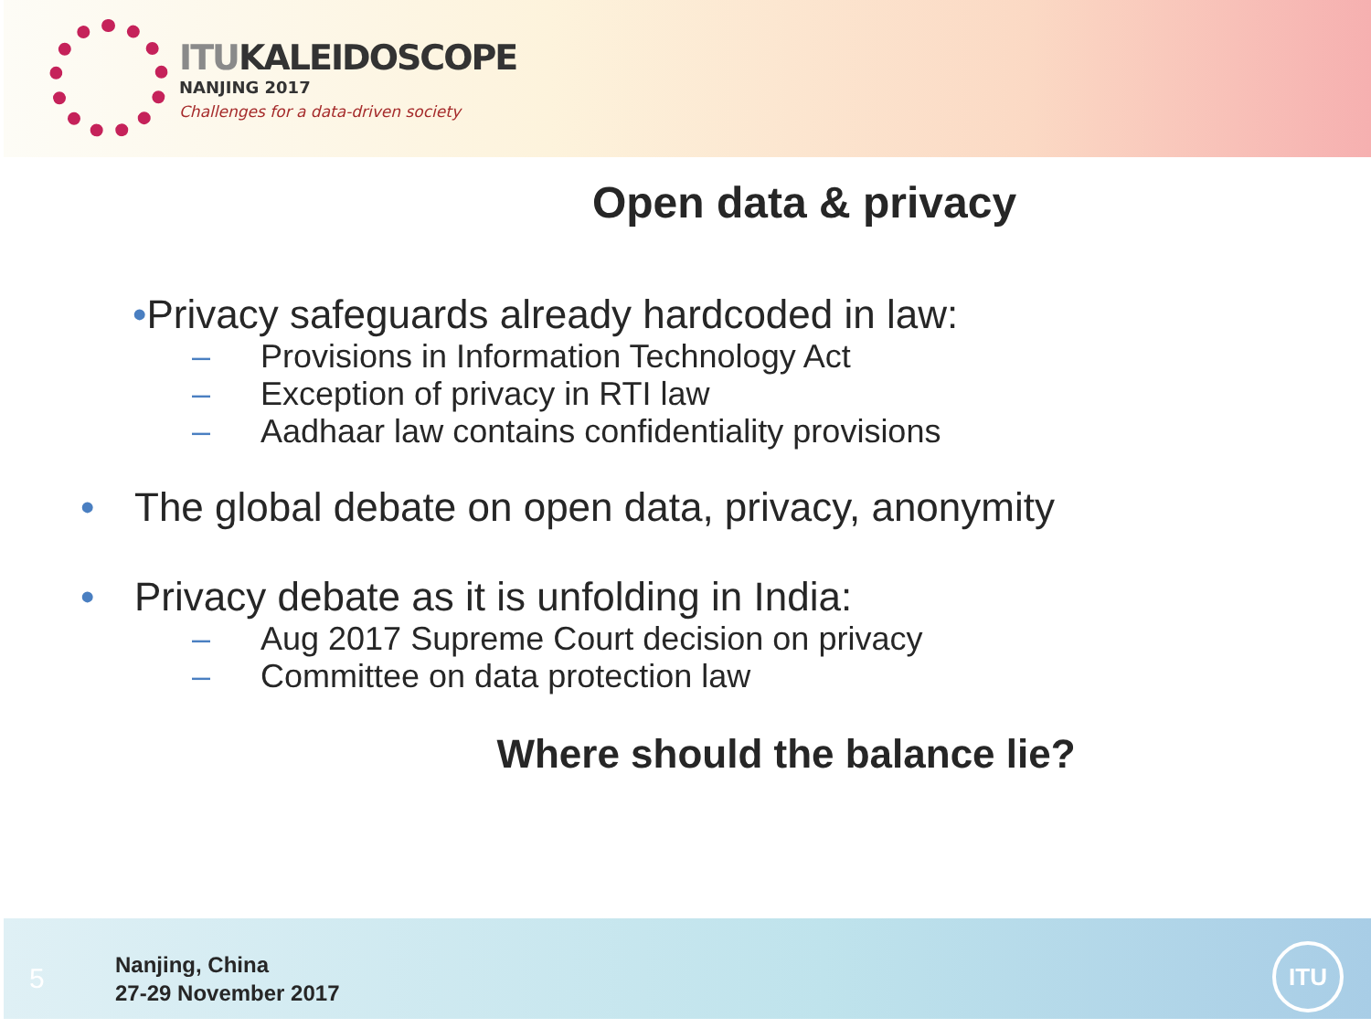ITUKALEIDOSCOPE
NANJING 2017
Challenges for a data-driven society
Open data & privacy
•Privacy safeguards already hardcoded in law:
– Provisions in Information Technology Act
– Exception of privacy in RTI law
– Aadhaar law contains confidentiality provisions
• The global debate on open data, privacy, anonymity
• Privacy debate as it is unfolding in India:
– Aug 2017 Supreme Court decision on privacy
– Committee on data protection law
Where should the balance lie?
5
Nanjing, China
27-29 November 2017
ITU